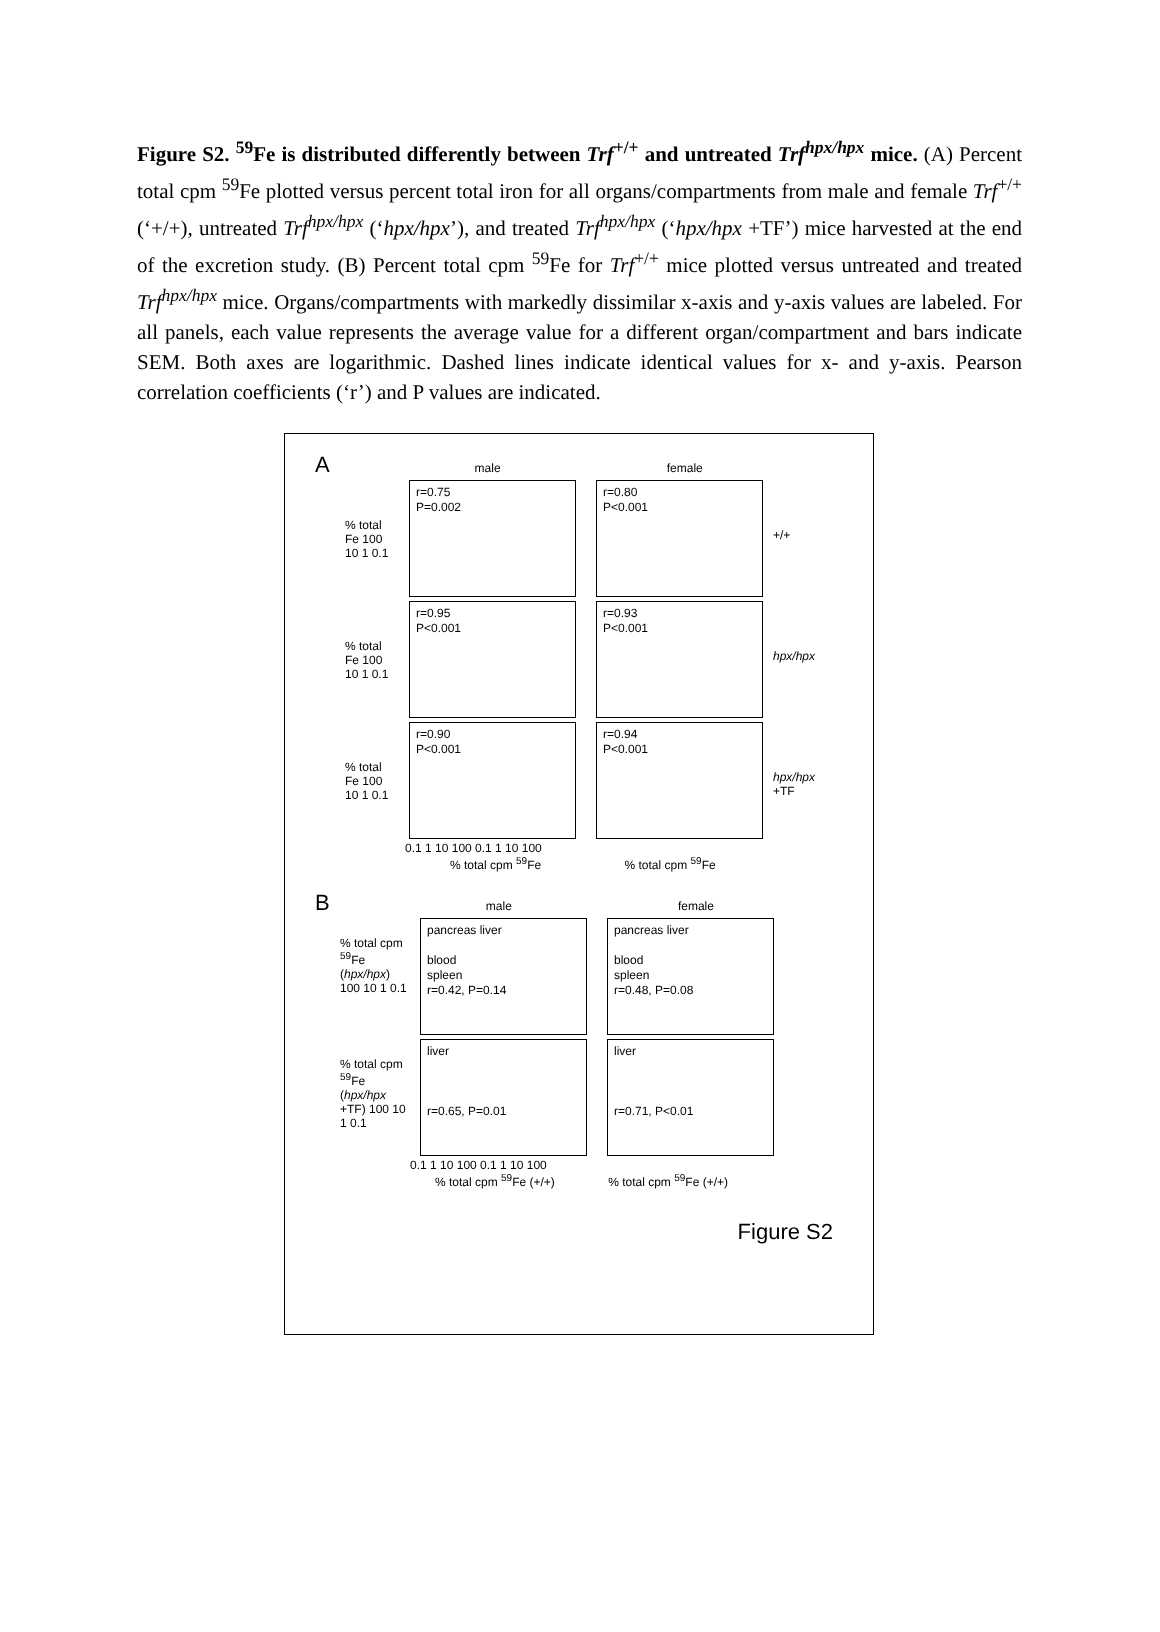Figure S2. <sup>59</sup>Fe is distributed differently between Trf<sup>+/+</sup> and untreated Trf<sup>hpx/hpx</sup> mice. (A) Percent total cpm <sup>59</sup>Fe plotted versus percent total iron for all organs/compartments from male and female Trf<sup>+/+</sup> (‘+/+), untreated Trf<sup>hpx/hpx</sup> (‘hpx/hpx’), and treated Trf<sup>hpx/hpx</sup> (‘hpx/hpx +TF’) mice harvested at the end of the excretion study. (B) Percent total cpm <sup>59</sup>Fe for Trf<sup>+/+</sup> mice plotted versus untreated and treated Trf<sup>hpx/hpx</sup> mice. Organs/compartments with markedly dissimilar x-axis and y-axis values are labeled. For all panels, each value represents the average value for a different organ/compartment and bars indicate SEM. Both axes are logarithmic. Dashed lines indicate identical values for x- and y-axis. Pearson correlation coefficients (‘r’) and P values are indicated.
A male female
% total Fe 100 10 1 0.1
r=0.75
P=0.002
r=0.80
P<0.001
+/+
% total Fe 100 10 1 0.1
r=0.95
P<0.001
r=0.93
P<0.001
hpx/hpx
% total Fe 100 10 1 0.1
r=0.90
P<0.001
r=0.94
P<0.001
hpx/hpx
+TF
0.1 1 10 100 0.1 1 10 100
% total cpm <sup>59</sup>Fe % total cpm <sup>59</sup>Fe
B male female
% total cpm <sup>59</sup>Fe (hpx/hpx) 100 10 1 0.1
pancreas liver
blood
spleen
r=0.42, P=0.14
pancreas liver
blood
spleen
r=0.48, P=0.08
% total cpm <sup>59</sup>Fe (hpx/hpx +TF) 100 10 1 0.1
liver
r=0.65, P=0.01
liver
r=0.71, P<0.01
0.1 1 10 100 0.1 1 10 100
% total cpm <sup>59</sup>Fe (+/+) % total cpm <sup>59</sup>Fe (+/+)
Figure S2